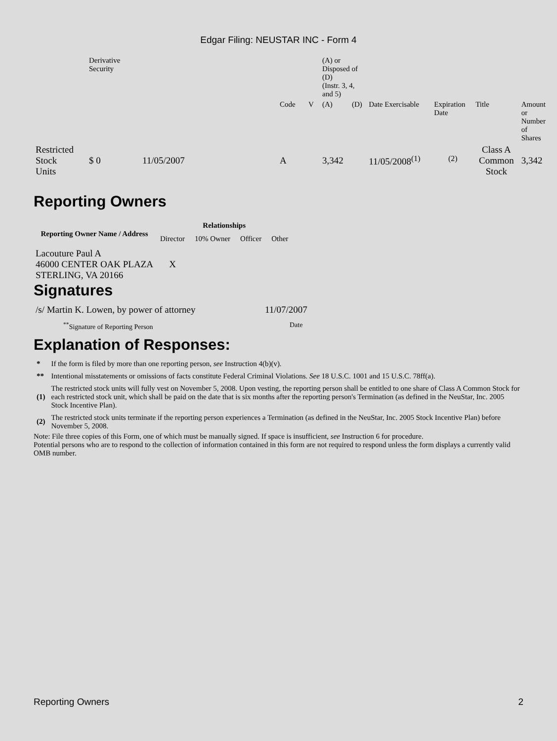Edgar Filing: NEUSTAR INC - Form 4
| | Derivative Security | | | | (A) or Disposed of (D) (Instr. 3, 4, and 5) | | | | | |
| | | | Code | V | (A) | (D) | Date Exercisable | Expiration Date | Title | Amount or Number of Shares |
| Restricted Stock Units | $ 0 | 11/05/2007 | A | | 3,342 | | 11/05/2008<sup>(1)</sup> | <sup>(2)</sup> | Class A Common Stock | 3,342 |
Reporting Owners
| Reporting Owner Name / Address | Relationships | | | |
| --- | --- | --- | --- | --- |
| | Director | 10% Owner | Officer | Other |
| Lacouture Paul A 46000 CENTER OAK PLAZA STERLING, VA 20166 | X | | | |
Signatures
| /s/ Martin K. Lowen, by power of attorney | 11/07/2007 |
| <sup>**</sup> Signature of Reporting Person | Date |
Explanation of Responses:
| * | If the form is filed by more than one reporting person, see Instruction 4(b)(v). |
| ** | Intentional misstatements or omissions of facts constitute Federal Criminal Violations. See 18 U.S.C. 1001 and 15 U.S.C. 78ff(a). |
| (1) | The restricted stock units will fully vest on November 5, 2008. Upon vesting, the reporting person shall be entitled to one share of Class A Common Stock for each restricted stock unit, which shall be paid on the date that is six months after the reporting person's Termination (as defined in the NeuStar, Inc. 2005 Stock Incentive Plan). |
| (2) | The restricted stock units terminate if the reporting person experiences a Termination (as defined in the NeuStar, Inc. 2005 Stock Incentive Plan) before November 5, 2008. |
Note: File three copies of this Form, one of which must be manually signed. If space is insufficient, see Instruction 6 for procedure.
Potential persons who are to respond to the collection of information contained in this form are not required to respond unless the form displays a currently valid OMB number.
Reporting Owners 2